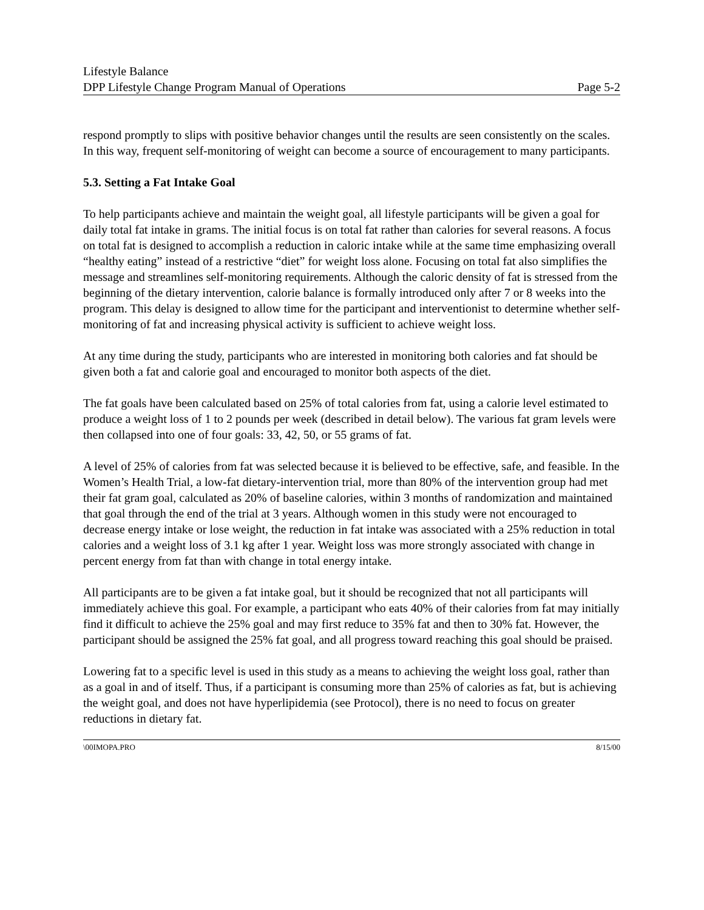Lifestyle Balance
DPP Lifestyle Change Program Manual of Operations Page 5-2
respond promptly to slips with positive behavior changes until the results are seen consistently on the scales. In this way, frequent self-monitoring of weight can become a source of encouragement to many participants.
5.3. Setting a Fat Intake Goal
To help participants achieve and maintain the weight goal, all lifestyle participants will be given a goal for daily total fat intake in grams. The initial focus is on total fat rather than calories for several reasons. A focus on total fat is designed to accomplish a reduction in caloric intake while at the same time emphasizing overall “healthy eating” instead of a restrictive “diet” for weight loss alone. Focusing on total fat also simplifies the message and streamlines self-monitoring requirements. Although the caloric density of fat is stressed from the beginning of the dietary intervention, calorie balance is formally introduced only after 7 or 8 weeks into the program. This delay is designed to allow time for the participant and interventionist to determine whether self-monitoring of fat and increasing physical activity is sufficient to achieve weight loss.
At any time during the study, participants who are interested in monitoring both calories and fat should be given both a fat and calorie goal and encouraged to monitor both aspects of the diet.
The fat goals have been calculated based on 25% of total calories from fat, using a calorie level estimated to produce a weight loss of 1 to 2 pounds per week (described in detail below). The various fat gram levels were then collapsed into one of four goals: 33, 42, 50, or 55 grams of fat.
A level of 25% of calories from fat was selected because it is believed to be effective, safe, and feasible. In the Women’s Health Trial, a low-fat dietary-intervention trial, more than 80% of the intervention group had met their fat gram goal, calculated as 20% of baseline calories, within 3 months of randomization and maintained that goal through the end of the trial at 3 years. Although women in this study were not encouraged to decrease energy intake or lose weight, the reduction in fat intake was associated with a 25% reduction in total calories and a weight loss of 3.1 kg after 1 year. Weight loss was more strongly associated with change in percent energy from fat than with change in total energy intake.
All participants are to be given a fat intake goal, but it should be recognized that not all participants will immediately achieve this goal. For example, a participant who eats 40% of their calories from fat may initially find it difficult to achieve the 25% goal and may first reduce to 35% fat and then to 30% fat. However, the participant should be assigned the 25% fat goal, and all progress toward reaching this goal should be praised.
Lowering fat to a specific level is used in this study as a means to achieving the weight loss goal, rather than as a goal in and of itself. Thus, if a participant is consuming more than 25% of calories as fat, but is achieving the weight goal, and does not have hyperlipidemia (see Protocol), there is no need to focus on greater reductions in dietary fat.
\00IMOPA.PRO 8/15/00